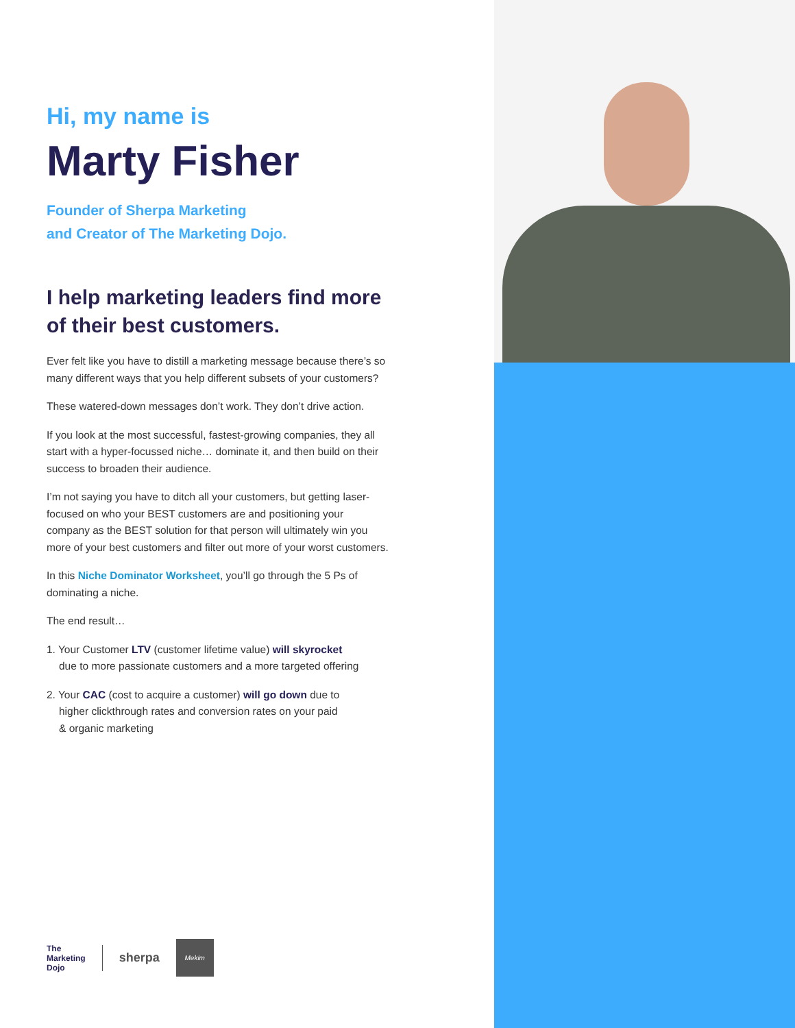Hi, my name is
Marty Fisher
Founder of Sherpa Marketing
and Creator of The Marketing Dojo.
I help marketing leaders find more of their best customers.
Ever felt like you have to distill a marketing message because there’s so many different ways that you help different subsets of your customers?
These watered-down messages don’t work. They don’t drive action.
If you look at the most successful, fastest-growing companies, they all start with a hyper-focussed niche… dominate it, and then build on their success to broaden their audience.
I’m not saying you have to ditch all your customers, but getting laser-focused on who your BEST customers are and positioning your company as the BEST solution for that person will ultimately win you more of your best customers and filter out more of your worst customers.
In this Niche Dominator Worksheet, you’ll go through the 5 Ps of dominating a niche.
The end result…
1. Your Customer LTV (customer lifetime value) will skyrocket
due to more passionate customers and a more targeted offering
2. Your CAC (cost to acquire a customer) will go down due to
higher clickthrough rates and conversion rates on your paid
& organic marketing
The
Marketing
Dojo
sherpa
Mekim